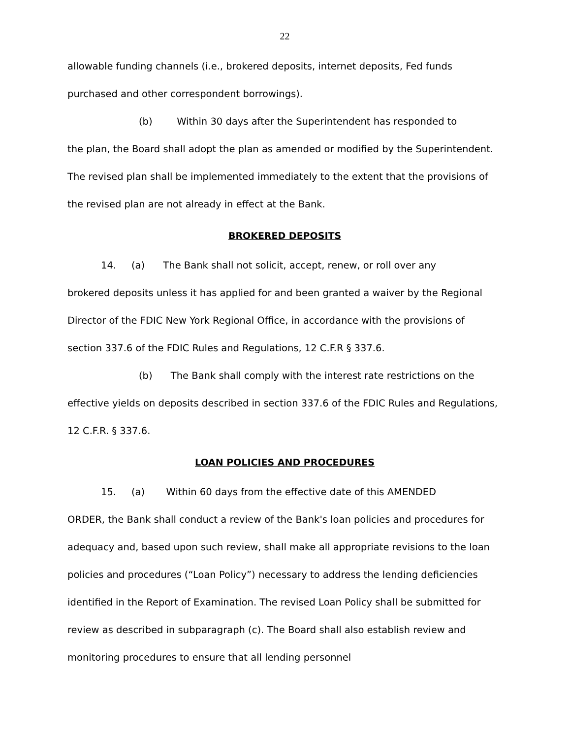22
allowable funding channels (i.e., brokered deposits, internet deposits, Fed funds purchased and other correspondent borrowings).
(b) Within 30 days after the Superintendent has responded to
the plan, the Board shall adopt the plan as amended or modified by the Superintendent. The revised plan shall be implemented immediately to the extent that the provisions of the revised plan are not already in effect at the Bank.
BROKERED DEPOSITS
14. (a) The Bank shall not solicit, accept, renew, or roll over any
brokered deposits unless it has applied for and been granted a waiver by the Regional Director of the FDIC New York Regional Office, in accordance with the provisions of section 337.6 of the FDIC Rules and Regulations, 12 C.F.R § 337.6.
(b) The Bank shall comply with the interest rate restrictions on the
effective yields on deposits described in section 337.6 of the FDIC Rules and Regulations, 12 C.F.R. § 337.6.
LOAN POLICIES AND PROCEDURES
15. (a) Within 60 days from the effective date of this AMENDED
ORDER, the Bank shall conduct a review of the Bank's loan policies and procedures for adequacy and, based upon such review, shall make all appropriate revisions to the loan policies and procedures (“Loan Policy”) necessary to address the lending deficiencies identified in the Report of Examination. The revised Loan Policy shall be submitted for review as described in subparagraph (c). The Board shall also establish review and monitoring procedures to ensure that all lending personnel